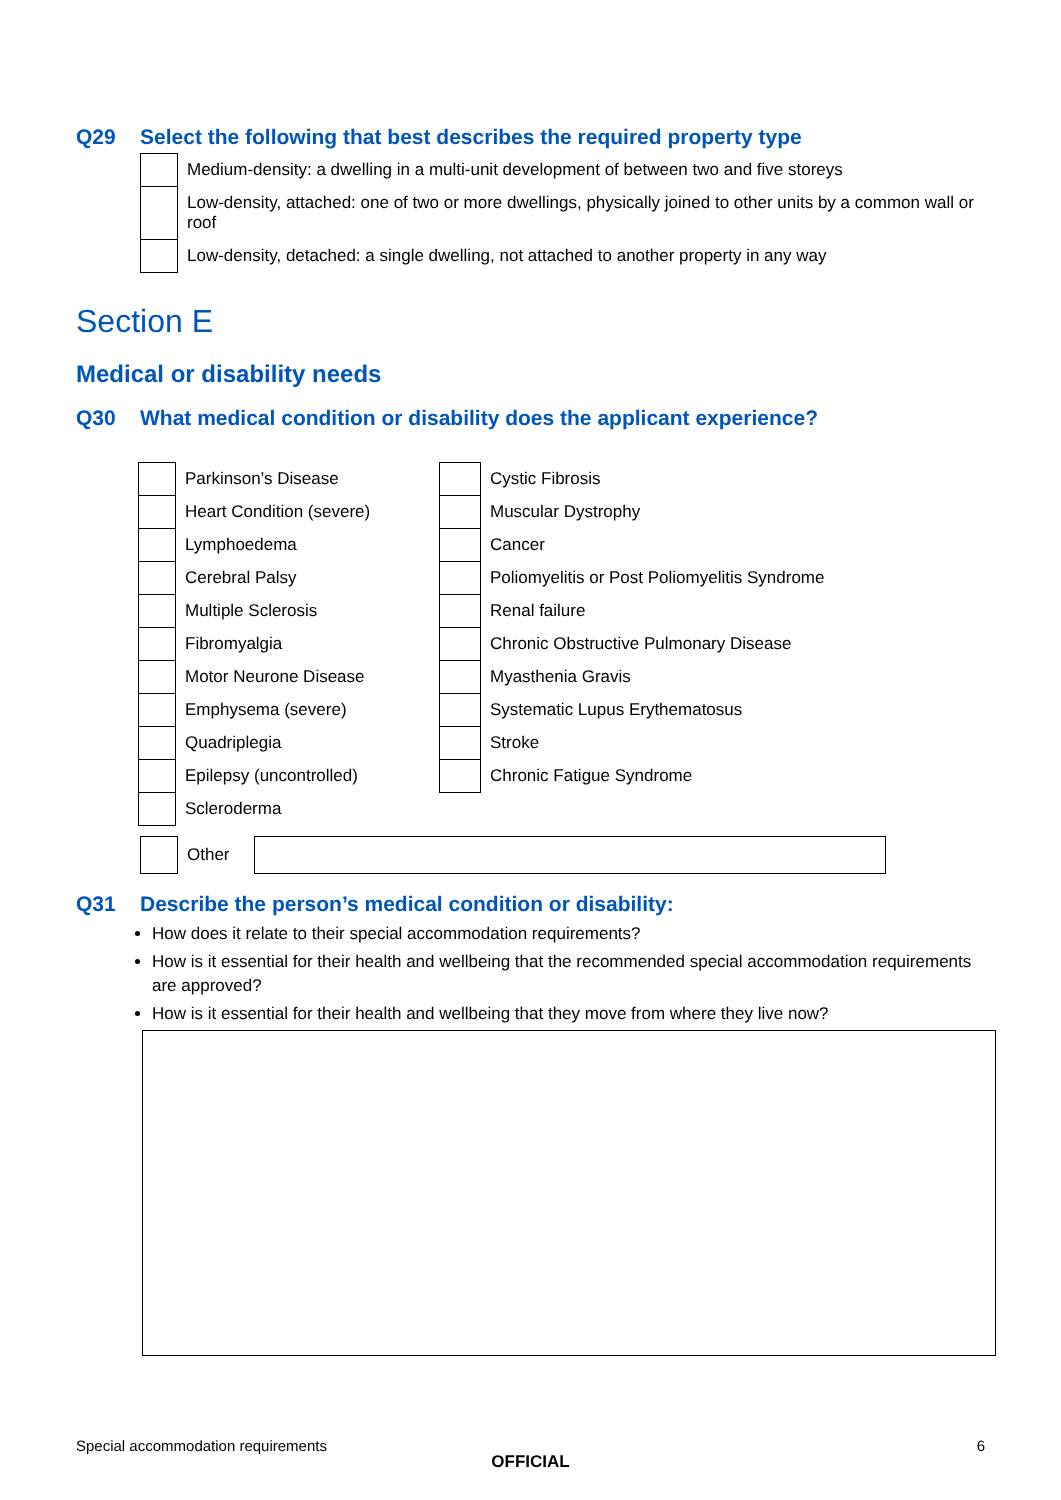Q29 Select the following that best describes the required property type
| | Medium-density: a dwelling in a multi-unit development of between two and five storeys |
| | Low-density, attached: one of two or more dwellings, physically joined to other units by a common wall or roof |
| | Low-density, detached: a single dwelling, not attached to another property in any way |
Section E
Medical or disability needs
Q30 What medical condition or disability does the applicant experience?
| | Parkinson’s Disease | | Cystic Fibrosis |
| | Heart Condition (severe) | | Muscular Dystrophy |
| | Lymphoedema | | Cancer |
| | Cerebral Palsy | | Poliomyelitis or Post Poliomyelitis Syndrome |
| | Multiple Sclerosis | | Renal failure |
| | Fibromyalgia | | Chronic Obstructive Pulmonary Disease |
| | Motor Neurone Disease | | Myasthenia Gravis |
| | Emphysema (severe) | | Systematic Lupus Erythematosus |
| | Quadriplegia | | Stroke |
| | Epilepsy (uncontrolled) | | Chronic Fatigue Syndrome |
| | Scleroderma | | |
| | Other | |
Q31 Describe the person’s medical condition or disability:
How does it relate to their special accommodation requirements?
How is it essential for their health and wellbeing that the recommended special accommodation requirements are approved?
How is it essential for their health and wellbeing that they move from where they live now?
Special accommodation requirements 6
OFFICIAL